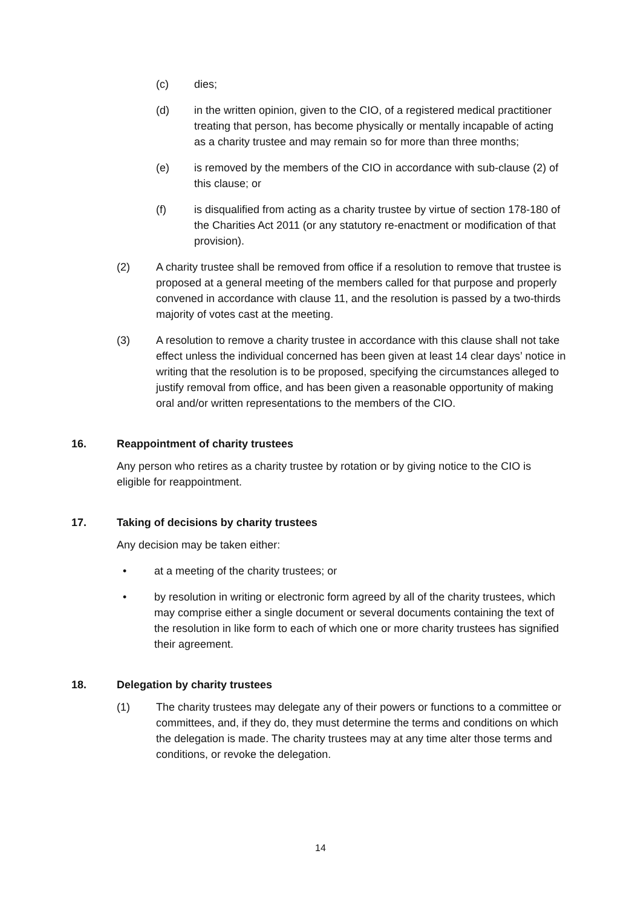(c) dies;
(d) in the written opinion, given to the CIO, of a registered medical practitioner treating that person, has become physically or mentally incapable of acting as a charity trustee and may remain so for more than three months;
(e) is removed by the members of the CIO in accordance with sub-clause (2) of this clause; or
(f) is disqualified from acting as a charity trustee by virtue of section 178-180 of the Charities Act 2011 (or any statutory re-enactment or modification of that provision).
(2) A charity trustee shall be removed from office if a resolution to remove that trustee is proposed at a general meeting of the members called for that purpose and properly convened in accordance with clause 11, and the resolution is passed by a two-thirds majority of votes cast at the meeting.
(3) A resolution to remove a charity trustee in accordance with this clause shall not take effect unless the individual concerned has been given at least 14 clear days’ notice in writing that the resolution is to be proposed, specifying the circumstances alleged to justify removal from office, and has been given a reasonable opportunity of making oral and/or written representations to the members of the CIO.
16. Reappointment of charity trustees
Any person who retires as a charity trustee by rotation or by giving notice to the CIO is eligible for reappointment.
17. Taking of decisions by charity trustees
Any decision may be taken either:
• at a meeting of the charity trustees; or
• by resolution in writing or electronic form agreed by all of the charity trustees, which may comprise either a single document or several documents containing the text of the resolution in like form to each of which one or more charity trustees has signified their agreement.
18. Delegation by charity trustees
(1) The charity trustees may delegate any of their powers or functions to a committee or committees, and, if they do, they must determine the terms and conditions on which the delegation is made. The charity trustees may at any time alter those terms and conditions, or revoke the delegation.
14